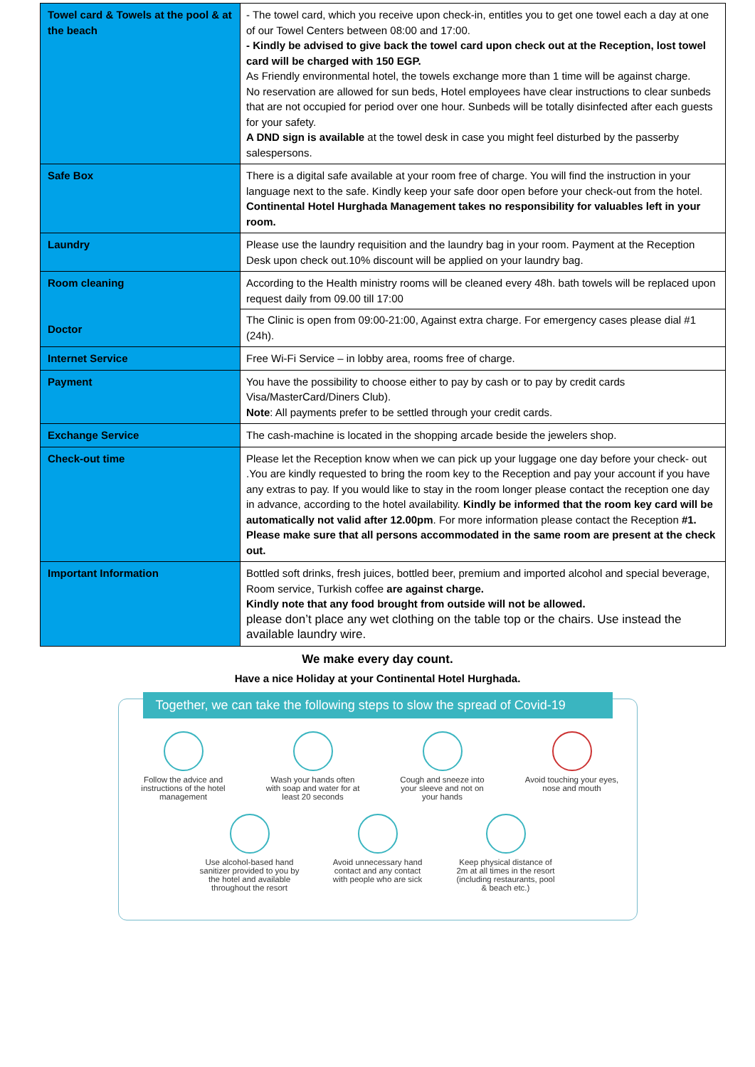| Towel card & Towels at the pool & at the beach | - The towel card, which you receive upon check-in, entitles you to get one towel each a day at one of our Towel Centers between 08:00 and 17:00. - Kindly be advised to give back the towel card upon check out at the Reception, lost towel card will be charged with 150 EGP. As Friendly environmental hotel, the towels exchange more than 1 time will be against charge. No reservation are allowed for sun beds, Hotel employees have clear instructions to clear sunbeds that are not occupied for period over one hour. Sunbeds will be totally disinfected after each guests for your safety. A DND sign is available at the towel desk in case you might feel disturbed by the passerby salespersons. |
| Safe Box | There is a digital safe available at your room free of charge. You will find the instruction in your language next to the safe. Kindly keep your safe door open before your check-out from the hotel. Continental Hotel Hurghada Management takes no responsibility for valuables left in your room. |
| Laundry | Please use the laundry requisition and the laundry bag in your room. Payment at the Reception Desk upon check out.10% discount will be applied on your laundry bag. |
| Room cleaning Doctor | According to the Health ministry rooms will be cleaned every 48h. bath towels will be replaced upon request daily from 09.00 till 17:00 The Clinic is open from 09:00-21:00, Against extra charge. For emergency cases please dial #1 (24h). |
| Internet Service | Free Wi-Fi Service – in lobby area, rooms free of charge. |
| Payment | You have the possibility to choose either to pay by cash or to pay by credit cards Visa/MasterCard/Diners Club). Note : All payments prefer to be settled through your credit cards. |
| Exchange Service | The cash-machine is located in the shopping arcade beside the jewelers shop. |
| Check-out time | Please let the Reception know when we can pick up your luggage one day before your check- out .You are kindly requested to bring the room key to the Reception and pay your account if you have any extras to pay. If you would like to stay in the room longer please contact the reception one day in advance, according to the hotel availability. Kindly be informed that the room key card will be automatically not valid after 12.00pm . For more information please contact the Reception #1. Please make sure that all persons accommodated in the same room are present at the check out. |
| Important Information | Bottled soft drinks, fresh juices, bottled beer, premium and imported alcohol and special beverage, Room service, Turkish coffee are against charge. Kindly note that any food brought from outside will not be allowed. please don’t place any wet clothing on the table top or the chairs. Use instead the available laundry wire. |
We make every day count.
Have a nice Holiday at your Continental Hotel Hurghada.
Together, we can take the following steps to slow the spread of Covid-19
Follow the advice and instructions of the hotel management
Wash your hands often with soap and water for at least 20 seconds
Cough and sneeze into your sleeve and not on your hands
Avoid touching your eyes, nose and mouth
Use alcohol-based hand sanitizer provided to you by the hotel and available throughout the resort
Avoid unnecessary hand contact and any contact with people who are sick
Keep physical distance of 2m at all times in the resort (including restaurants, pool & beach etc.)